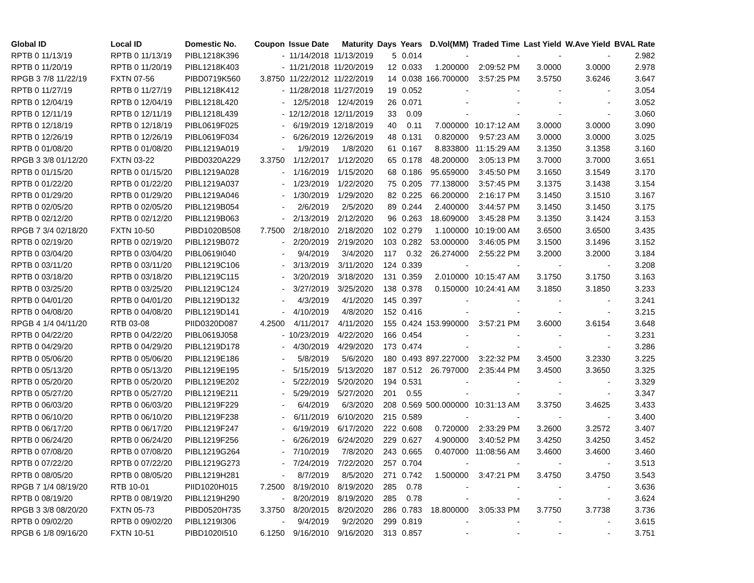| Global ID | Local ID | Domestic No. | Coupon | Issue Date | Maturity | Days | Years | D.Vol(MM) | Traded Time | Last Yield | W.Ave Yield | BVAL Rate |
| --- | --- | --- | --- | --- | --- | --- | --- | --- | --- | --- | --- | --- |
| RPTB 0 11/13/19 | RPTB 0 11/13/19 | PIBL1218K396 | - | 11/14/2018 | 11/13/2019 | 5 | 0.014 | - | - | - | - | 2.982 |
| RPTB 0 11/20/19 | RPTB 0 11/20/19 | PIBL1218K403 | - | 11/21/2018 | 11/20/2019 | 12 | 0.033 | 1.200000 | 2:09:52 PM | 3.0000 | 3.0000 | 2.978 |
| RPGB 3 7/8 11/22/19 | FXTN 07-56 | PIBD0719K560 | 3.8750 | 11/22/2012 | 11/22/2019 | 14 | 0.038 | 166.700000 | 3:57:25 PM | 3.5750 | 3.6246 | 3.647 |
| RPTB 0 11/27/19 | RPTB 0 11/27/19 | PIBL1218K412 | - | 11/28/2018 | 11/27/2019 | 19 | 0.052 | - | - | - | - | 3.054 |
| RPTB 0 12/04/19 | RPTB 0 12/04/19 | PIBL1218L420 | - | 12/5/2018 | 12/4/2019 | 26 | 0.071 | - | - | - | - | 3.052 |
| RPTB 0 12/11/19 | RPTB 0 12/11/19 | PIBL1218L439 | - | 12/12/2018 | 12/11/2019 | 33 | 0.09 | - | - | - | - | 3.060 |
| RPTB 0 12/18/19 | RPTB 0 12/18/19 | PIBL0619F025 | - | 6/19/2019 | 12/18/2019 | 40 | 0.11 | 7.000000 | 10:17:12 AM | 3.0000 | 3.0000 | 3.090 |
| RPTB 0 12/26/19 | RPTB 0 12/26/19 | PIBL0619F034 | - | 6/26/2019 | 12/26/2019 | 48 | 0.131 | 0.820000 | 9:57:23 AM | 3.0000 | 3.0000 | 3.025 |
| RPTB 0 01/08/20 | RPTB 0 01/08/20 | PIBL1219A019 | - | 1/9/2019 | 1/8/2020 | 61 | 0.167 | 8.833800 | 11:15:29 AM | 3.1350 | 3.1358 | 3.160 |
| RPGB 3 3/8 01/12/20 | FXTN 03-22 | PIBD0320A229 | 3.3750 | 1/12/2017 | 1/12/2020 | 65 | 0.178 | 48.200000 | 3:05:13 PM | 3.7000 | 3.7000 | 3.651 |
| RPTB 0 01/15/20 | RPTB 0 01/15/20 | PIBL1219A028 | - | 1/16/2019 | 1/15/2020 | 68 | 0.186 | 95.659000 | 3:45:50 PM | 3.1650 | 3.1549 | 3.170 |
| RPTB 0 01/22/20 | RPTB 0 01/22/20 | PIBL1219A037 | - | 1/23/2019 | 1/22/2020 | 75 | 0.205 | 77.138000 | 3:57:45 PM | 3.1375 | 3.1438 | 3.154 |
| RPTB 0 01/29/20 | RPTB 0 01/29/20 | PIBL1219A046 | - | 1/30/2019 | 1/29/2020 | 82 | 0.225 | 66.200000 | 2:16:17 PM | 3.1450 | 3.1510 | 3.167 |
| RPTB 0 02/05/20 | RPTB 0 02/05/20 | PIBL1219B054 | - | 2/6/2019 | 2/5/2020 | 89 | 0.244 | 2.400000 | 3:44:57 PM | 3.1450 | 3.1450 | 3.175 |
| RPTB 0 02/12/20 | RPTB 0 02/12/20 | PIBL1219B063 | - | 2/13/2019 | 2/12/2020 | 96 | 0.263 | 18.609000 | 3:45:28 PM | 3.1350 | 3.1424 | 3.153 |
| RPGB 7 3/4 02/18/20 | FXTN 10-50 | PIBD1020B508 | 7.7500 | 2/18/2010 | 2/18/2020 | 102 | 0.279 | 1.100000 | 10:19:00 AM | 3.6500 | 3.6500 | 3.435 |
| RPTB 0 02/19/20 | RPTB 0 02/19/20 | PIBL1219B072 | - | 2/20/2019 | 2/19/2020 | 103 | 0.282 | 53.000000 | 3:46:05 PM | 3.1500 | 3.1496 | 3.152 |
| RPTB 0 03/04/20 | RPTB 0 03/04/20 | PIBL0619I040 | - | 9/4/2019 | 3/4/2020 | 117 | 0.32 | 26.274000 | 2:55:22 PM | 3.2000 | 3.2000 | 3.184 |
| RPTB 0 03/11/20 | RPTB 0 03/11/20 | PIBL1219C106 | - | 3/13/2019 | 3/11/2020 | 124 | 0.339 | - | - | - | - | 3.208 |
| RPTB 0 03/18/20 | RPTB 0 03/18/20 | PIBL1219C115 | - | 3/20/2019 | 3/18/2020 | 131 | 0.359 | 2.010000 | 10:15:47 AM | 3.1750 | 3.1750 | 3.163 |
| RPTB 0 03/25/20 | RPTB 0 03/25/20 | PIBL1219C124 | - | 3/27/2019 | 3/25/2020 | 138 | 0.378 | 0.150000 | 10:24:41 AM | 3.1850 | 3.1850 | 3.233 |
| RPTB 0 04/01/20 | RPTB 0 04/01/20 | PIBL1219D132 | - | 4/3/2019 | 4/1/2020 | 145 | 0.397 | - | - | - | - | 3.241 |
| RPTB 0 04/08/20 | RPTB 0 04/08/20 | PIBL1219D141 | - | 4/10/2019 | 4/8/2020 | 152 | 0.416 | - | - | - | - | 3.215 |
| RPGB 4 1/4 04/11/20 | RTB 03-08 | PIID0320D087 | 4.2500 | 4/11/2017 | 4/11/2020 | 155 | 0.424 | 153.990000 | 3:57:21 PM | 3.6000 | 3.6154 | 3.648 |
| RPTB 0 04/22/20 | RPTB 0 04/22/20 | PIBL0619J058 | - | 10/23/2019 | 4/22/2020 | 166 | 0.454 | - | - | - | - | 3.231 |
| RPTB 0 04/29/20 | RPTB 0 04/29/20 | PIBL1219D178 | - | 4/30/2019 | 4/29/2020 | 173 | 0.474 | - | - | - | - | 3.286 |
| RPTB 0 05/06/20 | RPTB 0 05/06/20 | PIBL1219E186 | - | 5/8/2019 | 5/6/2020 | 180 | 0.493 | 897.227000 | 3:22:32 PM | 3.4500 | 3.2330 | 3.225 |
| RPTB 0 05/13/20 | RPTB 0 05/13/20 | PIBL1219E195 | - | 5/15/2019 | 5/13/2020 | 187 | 0.512 | 26.797000 | 2:35:44 PM | 3.4500 | 3.3650 | 3.325 |
| RPTB 0 05/20/20 | RPTB 0 05/20/20 | PIBL1219E202 | - | 5/22/2019 | 5/20/2020 | 194 | 0.531 | - | - | - | - | 3.329 |
| RPTB 0 05/27/20 | RPTB 0 05/27/20 | PIBL1219E211 | - | 5/29/2019 | 5/27/2020 | 201 | 0.55 | - | - | - | - | 3.347 |
| RPTB 0 06/03/20 | RPTB 0 06/03/20 | PIBL1219F229 | - | 6/4/2019 | 6/3/2020 | 208 | 0.569 | 500.000000 | 10:31:13 AM | 3.3750 | 3.4625 | 3.433 |
| RPTB 0 06/10/20 | RPTB 0 06/10/20 | PIBL1219F238 | - | 6/11/2019 | 6/10/2020 | 215 | 0.589 | - | - | - | - | 3.400 |
| RPTB 0 06/17/20 | RPTB 0 06/17/20 | PIBL1219F247 | - | 6/19/2019 | 6/17/2020 | 222 | 0.608 | 0.720000 | 2:33:29 PM | 3.2600 | 3.2572 | 3.407 |
| RPTB 0 06/24/20 | RPTB 0 06/24/20 | PIBL1219F256 | - | 6/26/2019 | 6/24/2020 | 229 | 0.627 | 4.900000 | 3:40:52 PM | 3.4250 | 3.4250 | 3.452 |
| RPTB 0 07/08/20 | RPTB 0 07/08/20 | PIBL1219G264 | - | 7/10/2019 | 7/8/2020 | 243 | 0.665 | 0.407000 | 11:08:56 AM | 3.4600 | 3.4600 | 3.460 |
| RPTB 0 07/22/20 | RPTB 0 07/22/20 | PIBL1219G273 | - | 7/24/2019 | 7/22/2020 | 257 | 0.704 | - | - | - | - | 3.513 |
| RPTB 0 08/05/20 | RPTB 0 08/05/20 | PIBL1219H281 | - | 8/7/2019 | 8/5/2020 | 271 | 0.742 | 1.500000 | 3:47:21 PM | 3.4750 | 3.4750 | 3.543 |
| RPGB 7 1/4 08/19/20 | RTB 10-01 | PIID1020H015 | 7.2500 | 8/19/2010 | 8/19/2020 | 285 | 0.78 | - | - | - | - | 3.636 |
| RPTB 0 08/19/20 | RPTB 0 08/19/20 | PIBL1219H290 | - | 8/20/2019 | 8/19/2020 | 285 | 0.78 | - | - | - | - | 3.624 |
| RPGB 3 3/8 08/20/20 | FXTN 05-73 | PIBD0520H735 | 3.3750 | 8/20/2015 | 8/20/2020 | 286 | 0.783 | 18.800000 | 3:05:33 PM | 3.7750 | 3.7738 | 3.736 |
| RPTB 0 09/02/20 | RPTB 0 09/02/20 | PIBL1219I306 | - | 9/4/2019 | 9/2/2020 | 299 | 0.819 | - | - | - | - | 3.615 |
| RPGB 6 1/8 09/16/20 | FXTN 10-51 | PIBD1020I510 | 6.1250 | 9/16/2010 | 9/16/2020 | 313 | 0.857 | - | - | - | - | 3.751 |